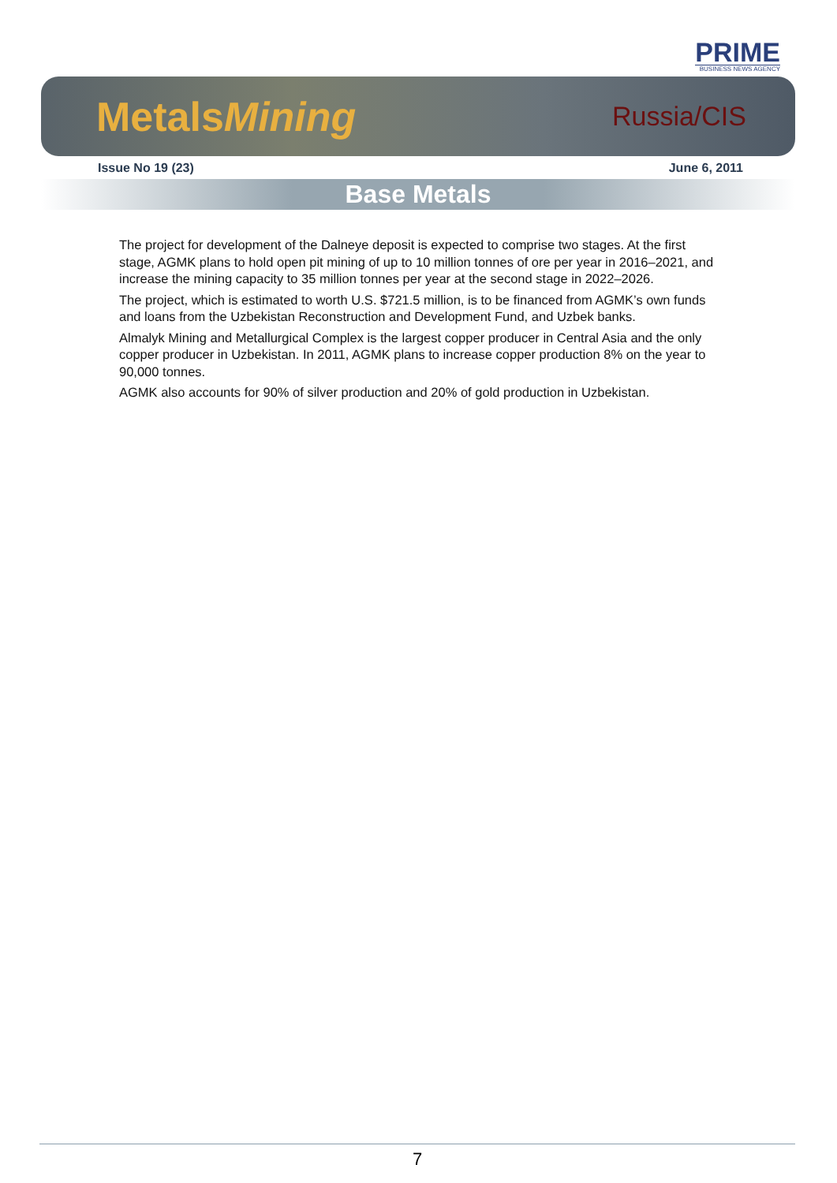PRIME
BUSINESS NEWS AGENCY
MetalsMining Russia/CIS
Issue No 19 (23) June 6, 2011
Base Metals
The project for development of the Dalneye deposit is expected to comprise two stages. At the first stage, AGMK plans to hold open pit mining of up to 10 million tonnes of ore per year in 2016–2021, and increase the mining capacity to 35 million tonnes per year at the second stage in 2022–2026.
The project, which is estimated to worth U.S. $721.5 million, is to be financed from AGMK’s own funds and loans from the Uzbekistan Reconstruction and Development Fund, and Uzbek banks.
Almalyk Mining and Metallurgical Complex is the largest copper producer in Central Asia and the only copper producer in Uzbekistan. In 2011, AGMK plans to increase copper production 8% on the year to 90,000 tonnes.
AGMK also accounts for 90% of silver production and 20% of gold production in Uzbekistan.
7